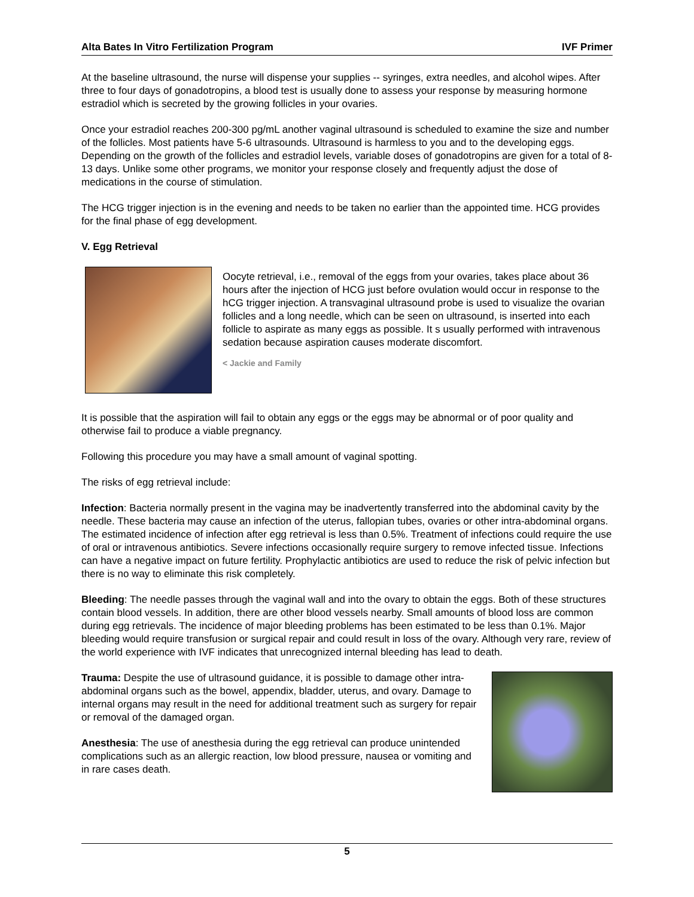Alta Bates In Vitro Fertilization Program IVF Primer
At the baseline ultrasound, the nurse will dispense your supplies -- syringes, extra needles, and alcohol wipes. After three to four days of gonadotropins, a blood test is usually done to assess your response by measuring hormone estradiol which is secreted by the growing follicles in your ovaries.
Once your estradiol reaches 200-300 pg/mL another vaginal ultrasound is scheduled to examine the size and number of the follicles. Most patients have 5-6 ultrasounds. Ultrasound is harmless to you and to the developing eggs. Depending on the growth of the follicles and estradiol levels, variable doses of gonadotropins are given for a total of 8-13 days. Unlike some other programs, we monitor your response closely and frequently adjust the dose of medications in the course of stimulation.
The HCG trigger injection is in the evening and needs to be taken no earlier than the appointed time. HCG provides for the final phase of egg development.
V. Egg Retrieval
Oocyte retrieval, i.e., removal of the eggs from your ovaries, takes place about 36 hours after the injection of HCG just before ovulation would occur in response to the hCG trigger injection. A transvaginal ultrasound probe is used to visualize the ovarian follicles and a long needle, which can be seen on ultrasound, is inserted into each follicle to aspirate as many eggs as possible. It s usually performed with intravenous sedation because aspiration causes moderate discomfort.
< Jackie and Family
It is possible that the aspiration will fail to obtain any eggs or the eggs may be abnormal or of poor quality and otherwise fail to produce a viable pregnancy.
Following this procedure you may have a small amount of vaginal spotting.
The risks of egg retrieval include:
Infection: Bacteria normally present in the vagina may be inadvertently transferred into the abdominal cavity by the needle. These bacteria may cause an infection of the uterus, fallopian tubes, ovaries or other intra-abdominal organs. The estimated incidence of infection after egg retrieval is less than 0.5%. Treatment of infections could require the use of oral or intravenous antibiotics. Severe infections occasionally require surgery to remove infected tissue. Infections can have a negative impact on future fertility. Prophylactic antibiotics are used to reduce the risk of pelvic infection but there is no way to eliminate this risk completely.
Bleeding: The needle passes through the vaginal wall and into the ovary to obtain the eggs. Both of these structures contain blood vessels. In addition, there are other blood vessels nearby. Small amounts of blood loss are common during egg retrievals. The incidence of major bleeding problems has been estimated to be less than 0.1%. Major bleeding would require transfusion or surgical repair and could result in loss of the ovary. Although very rare, review of the world experience with IVF indicates that unrecognized internal bleeding has lead to death.
Trauma: Despite the use of ultrasound guidance, it is possible to damage other intra-abdominal organs such as the bowel, appendix, bladder, uterus, and ovary. Damage to internal organs may result in the need for additional treatment such as surgery for repair or removal of the damaged organ.
Anesthesia: The use of anesthesia during the egg retrieval can produce unintended complications such as an allergic reaction, low blood pressure, nausea or vomiting and in rare cases death.
5